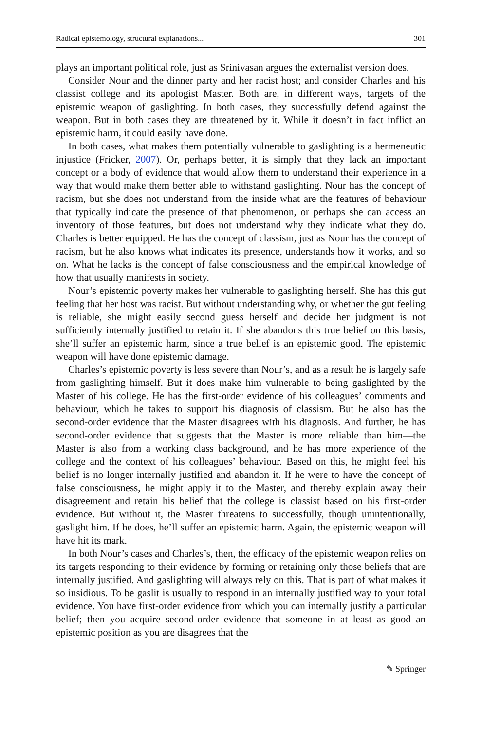Radical epistemology, structural explanations... 301
plays an important political role, just as Srinivasan argues the externalist version does.
Consider Nour and the dinner party and her racist host; and consider Charles and his classist college and its apologist Master. Both are, in different ways, targets of the epistemic weapon of gaslighting. In both cases, they successfully defend against the weapon. But in both cases they are threatened by it. While it doesn’t in fact inflict an epistemic harm, it could easily have done.
In both cases, what makes them potentially vulnerable to gaslighting is a hermeneutic injustice (Fricker, 2007). Or, perhaps better, it is simply that they lack an important concept or a body of evidence that would allow them to understand their experience in a way that would make them better able to withstand gaslighting. Nour has the concept of racism, but she does not understand from the inside what are the features of behaviour that typically indicate the presence of that phenomenon, or perhaps she can access an inventory of those features, but does not understand why they indicate what they do. Charles is better equipped. He has the concept of classism, just as Nour has the concept of racism, but he also knows what indicates its presence, understands how it works, and so on. What he lacks is the concept of false consciousness and the empirical knowledge of how that usually manifests in society.
Nour’s epistemic poverty makes her vulnerable to gaslighting herself. She has this gut feeling that her host was racist. But without understanding why, or whether the gut feeling is reliable, she might easily second guess herself and decide her judgment is not sufficiently internally justified to retain it. If she abandons this true belief on this basis, she’ll suffer an epistemic harm, since a true belief is an epistemic good. The epistemic weapon will have done epistemic damage.
Charles’s epistemic poverty is less severe than Nour’s, and as a result he is largely safe from gaslighting himself. But it does make him vulnerable to being gaslighted by the Master of his college. He has the first-order evidence of his colleagues’ comments and behaviour, which he takes to support his diagnosis of classism. But he also has the second-order evidence that the Master disagrees with his diagnosis. And further, he has second-order evidence that suggests that the Master is more reliable than him—the Master is also from a working class background, and he has more experience of the college and the context of his colleagues’ behaviour. Based on this, he might feel his belief is no longer internally justified and abandon it. If he were to have the concept of false consciousness, he might apply it to the Master, and thereby explain away their disagreement and retain his belief that the college is classist based on his first-order evidence. But without it, the Master threatens to successfully, though unintentionally, gaslight him. If he does, he’ll suffer an epistemic harm. Again, the epistemic weapon will have hit its mark.
In both Nour’s cases and Charles’s, then, the efficacy of the epistemic weapon relies on its targets responding to their evidence by forming or retaining only those beliefs that are internally justified. And gaslighting will always rely on this. That is part of what makes it so insidious. To be gaslit is usually to respond in an internally justified way to your total evidence. You have first-order evidence from which you can internally justify a particular belief; then you acquire second-order evidence that someone in at least as good an epistemic position as you are disagrees that the
✎ Springer